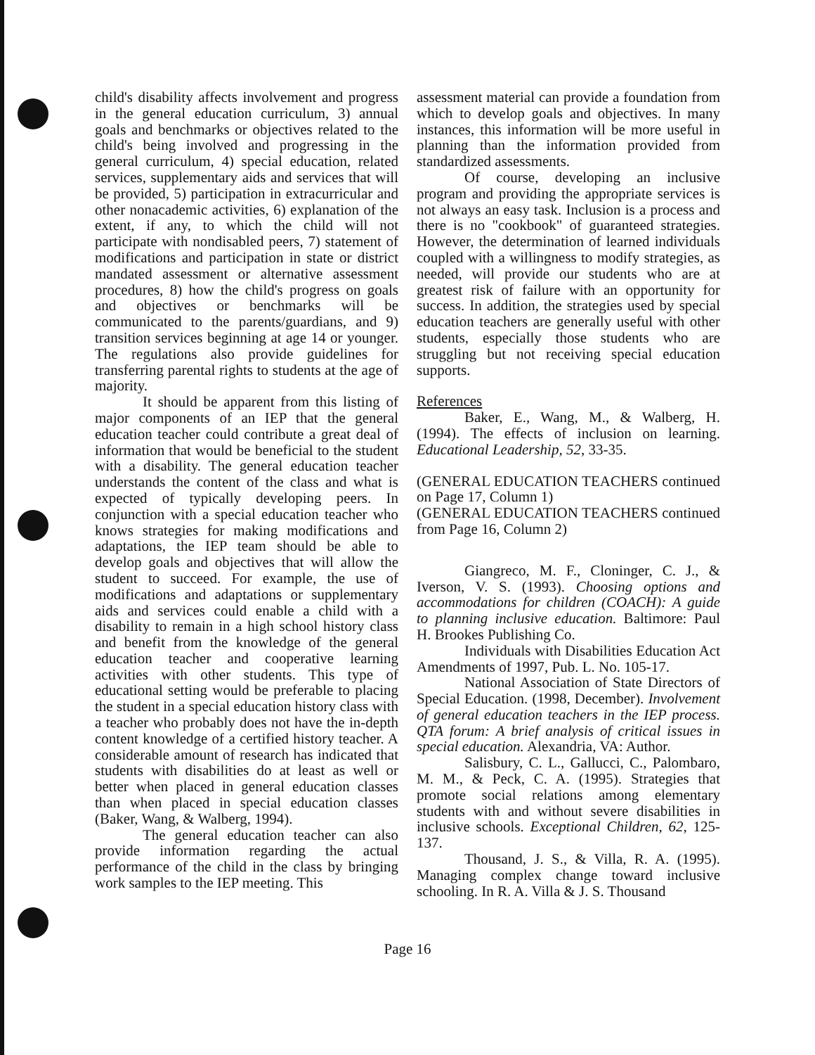child's disability affects involvement and progress in the general education curriculum, 3) annual goals and benchmarks or objectives related to the child's being involved and progressing in the general curriculum, 4) special education, related services, supplementary aids and services that will be provided, 5) participation in extracurricular and other nonacademic activities, 6) explanation of the extent, if any, to which the child will not participate with nondisabled peers, 7) statement of modifications and participation in state or district mandated assessment or alternative assessment procedures, 8) how the child's progress on goals and objectives or benchmarks will be communicated to the parents/guardians, and 9) transition services beginning at age 14 or younger. The regulations also provide guidelines for transferring parental rights to students at the age of majority.
It should be apparent from this listing of major components of an IEP that the general education teacher could contribute a great deal of information that would be beneficial to the student with a disability. The general education teacher understands the content of the class and what is expected of typically developing peers. In conjunction with a special education teacher who knows strategies for making modifications and adaptations, the IEP team should be able to develop goals and objectives that will allow the student to succeed. For example, the use of modifications and adaptations or supplementary aids and services could enable a child with a disability to remain in a high school history class and benefit from the knowledge of the general education teacher and cooperative learning activities with other students. This type of educational setting would be preferable to placing the student in a special education history class with a teacher who probably does not have the in-depth content knowledge of a certified history teacher. A considerable amount of research has indicated that students with disabilities do at least as well or better when placed in general education classes than when placed in special education classes (Baker, Wang, & Walberg, 1994).
The general education teacher can also provide information regarding the actual performance of the child in the class by bringing work samples to the IEP meeting. This
assessment material can provide a foundation from which to develop goals and objectives. In many instances, this information will be more useful in planning than the information provided from standardized assessments.
Of course, developing an inclusive program and providing the appropriate services is not always an easy task. Inclusion is a process and there is no "cookbook" of guaranteed strategies. However, the determination of learned individuals coupled with a willingness to modify strategies, as needed, will provide our students who are at greatest risk of failure with an opportunity for success. In addition, the strategies used by special education teachers are generally useful with other students, especially those students who are struggling but not receiving special education supports.
References
Baker, E., Wang, M., & Walberg, H. (1994). The effects of inclusion on learning. Educational Leadership, 52, 33-35.
(GENERAL EDUCATION TEACHERS continued on Page 17, Column 1)
(GENERAL EDUCATION TEACHERS continued from Page 16, Column 2)
Giangreco, M. F., Cloninger, C. J., & Iverson, V. S. (1993). Choosing options and accommodations for children (COACH): A guide to planning inclusive education. Baltimore: Paul H. Brookes Publishing Co.
Individuals with Disabilities Education Act Amendments of 1997, Pub. L. No. 105-17.
National Association of State Directors of Special Education. (1998, December). Involvement of general education teachers in the IEP process. QTA forum: A brief analysis of critical issues in special education. Alexandria, VA: Author.
Salisbury, C. L., Gallucci, C., Palombaro, M. M., & Peck, C. A. (1995). Strategies that promote social relations among elementary students with and without severe disabilities in inclusive schools. Exceptional Children, 62, 125-137.
Thousand, J. S., & Villa, R. A. (1995). Managing complex change toward inclusive schooling. In R. A. Villa & J. S. Thousand
Page 16